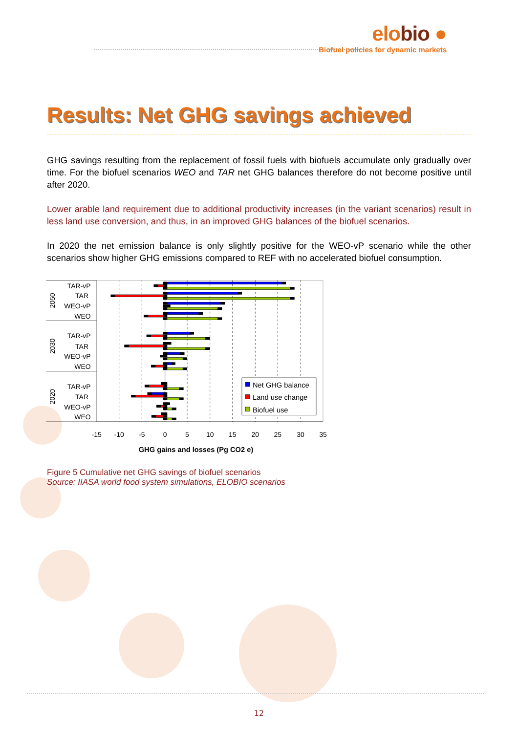elobio ●
Biofuel policies for dynamic markets
Results: Net GHG savings achieved
GHG savings resulting from the replacement of fossil fuels with biofuels accumulate only gradually over time. For the biofuel scenarios WEO and TAR net GHG balances therefore do not become positive until after 2020.
Lower arable land requirement due to additional productivity increases (in the variant scenarios) result in less land use conversion, and thus, in an improved GHG balances of the biofuel scenarios.
In 2020 the net emission balance is only slightly positive for the WEO-vP scenario while the other scenarios show higher GHG emissions compared to REF with no accelerated biofuel consumption.
TAR-vP
TAR
WEO-vP
WEO
TAR-vP
TAR
WEO-vP
WEO
TAR-vP
TAR
WEO-vP
WEO
2050
2030
2020
-15
-10
-5
0
5
10
15
20
25
30
35
GHG gains and losses (Pg CO2 e)
Net GHG balance
Land use change
Biofuel use
Figure 5 Cumulative net GHG savings of biofuel scenarios
Source: IIASA world food system simulations, ELOBIO scenarios
12